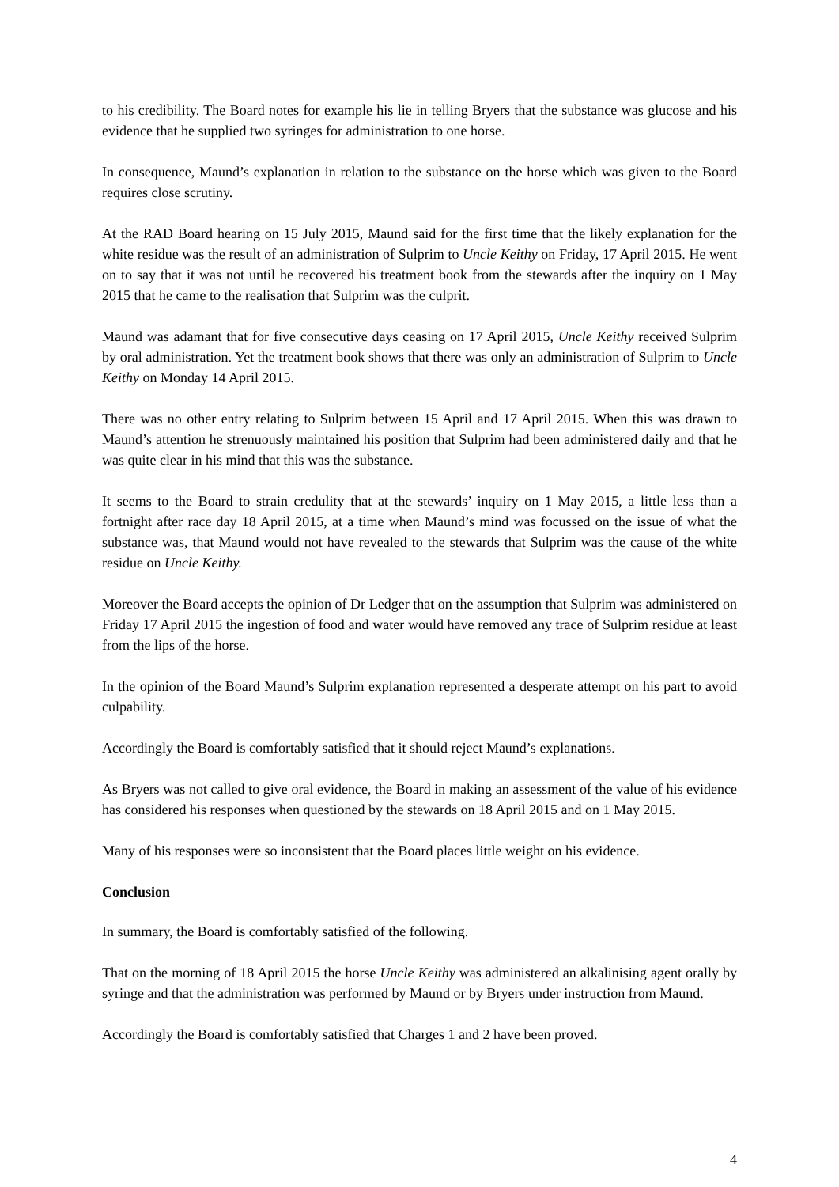to his credibility. The Board notes for example his lie in telling Bryers that the substance was glucose and his evidence that he supplied two syringes for administration to one horse.
In consequence, Maund’s explanation in relation to the substance on the horse which was given to the Board requires close scrutiny.
At the RAD Board hearing on 15 July 2015, Maund said for the first time that the likely explanation for the white residue was the result of an administration of Sulprim to Uncle Keithy on Friday, 17 April 2015. He went on to say that it was not until he recovered his treatment book from the stewards after the inquiry on 1 May 2015 that he came to the realisation that Sulprim was the culprit.
Maund was adamant that for five consecutive days ceasing on 17 April 2015, Uncle Keithy received Sulprim by oral administration. Yet the treatment book shows that there was only an administration of Sulprim to Uncle Keithy on Monday 14 April 2015.
There was no other entry relating to Sulprim between 15 April and 17 April 2015. When this was drawn to Maund’s attention he strenuously maintained his position that Sulprim had been administered daily and that he was quite clear in his mind that this was the substance.
It seems to the Board to strain credulity that at the stewards’ inquiry on 1 May 2015, a little less than a fortnight after race day 18 April 2015, at a time when Maund’s mind was focussed on the issue of what the substance was, that Maund would not have revealed to the stewards that Sulprim was the cause of the white residue on Uncle Keithy.
Moreover the Board accepts the opinion of Dr Ledger that on the assumption that Sulprim was administered on Friday 17 April 2015 the ingestion of food and water would have removed any trace of Sulprim residue at least from the lips of the horse.
In the opinion of the Board Maund’s Sulprim explanation represented a desperate attempt on his part to avoid culpability.
Accordingly the Board is comfortably satisfied that it should reject Maund’s explanations.
As Bryers was not called to give oral evidence, the Board in making an assessment of the value of his evidence has considered his responses when questioned by the stewards on 18 April 2015 and on 1 May 2015.
Many of his responses were so inconsistent that the Board places little weight on his evidence.
Conclusion
In summary, the Board is comfortably satisfied of the following.
That on the morning of 18 April 2015 the horse Uncle Keithy was administered an alkalinising agent orally by syringe and that the administration was performed by Maund or by Bryers under instruction from Maund.
Accordingly the Board is comfortably satisfied that Charges 1 and 2 have been proved.
4